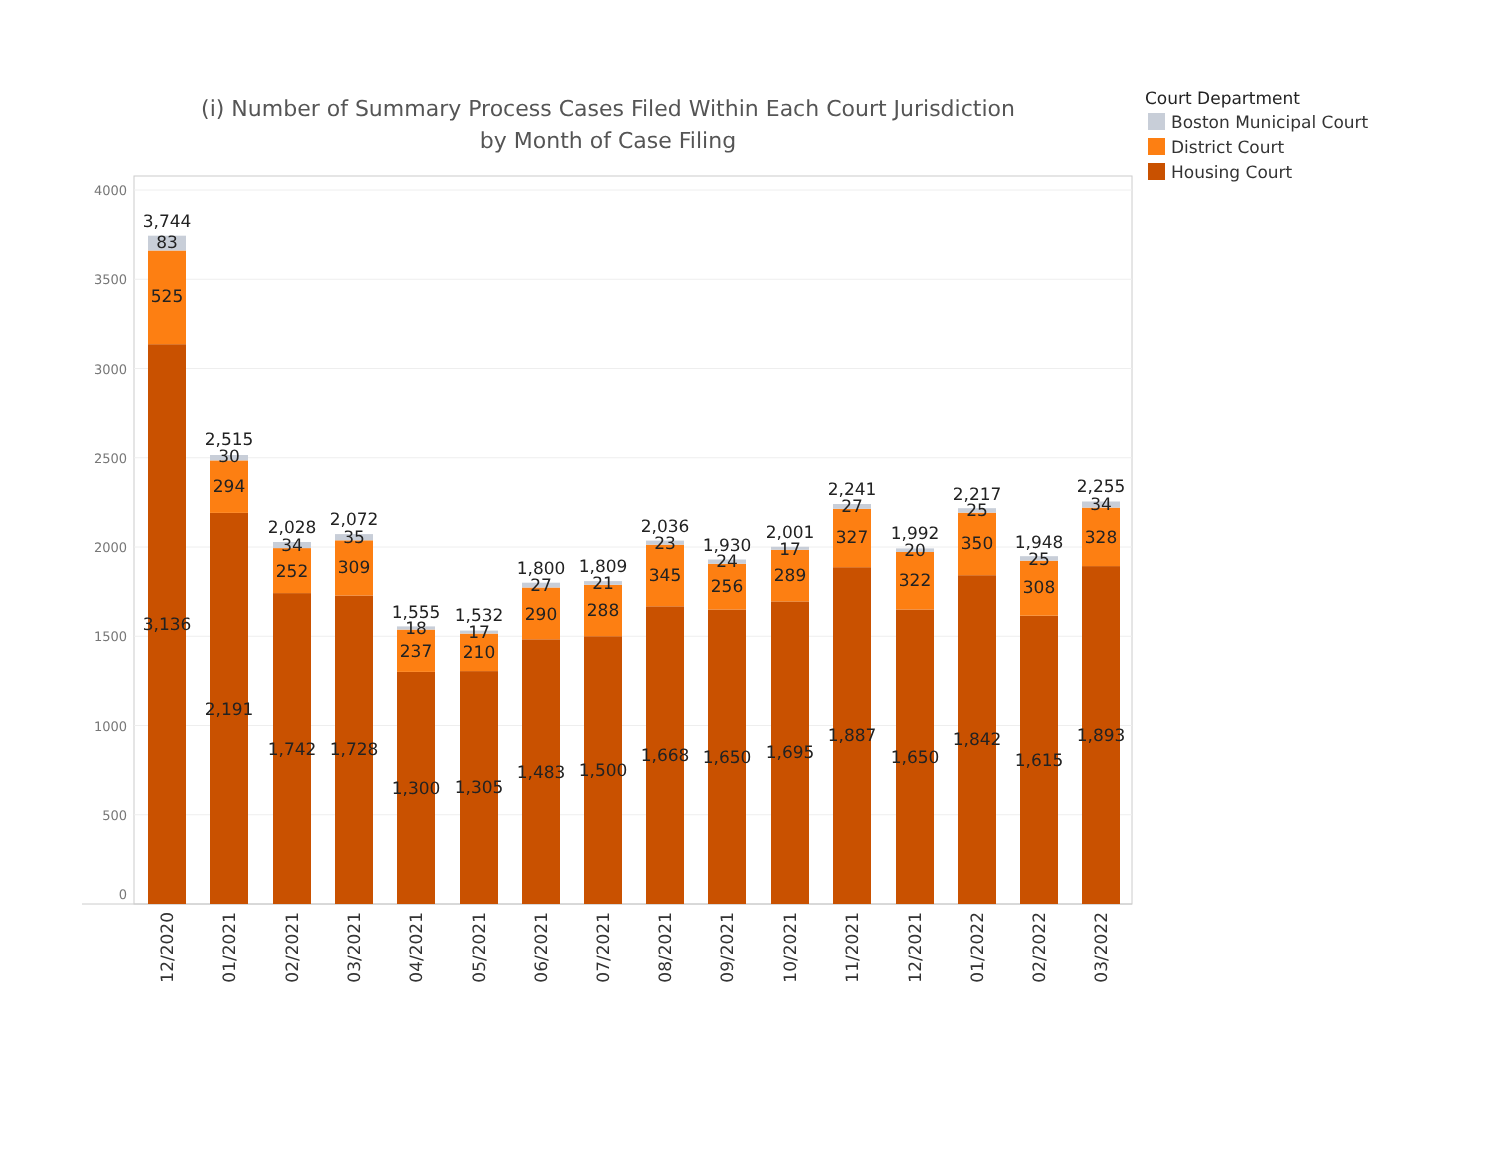(i) Number of Summary Process Cases Filed Within Each Court Jurisdiction
by Month of Case Filing
Court Department
Boston Municipal Court
District Court
Housing Court
0
500
1000
1500
2000
2500
3000
3500
4000
3,744
83
525
3,136
2,515
30
294
2,191
2,028
34
252
1,742
2,072
35
309
1,728
1,555
18
237
1,300
1,532
17
210
1,305
1,800
27
290
1,483
1,809
21
288
1,500
2,036
23
345
1,668
1,930
24
256
1,650
2,001
17
289
1,695
2,241
27
327
1,887
1,992
20
322
1,650
2,217
25
350
1,842
1,948
25
308
1,615
2,255
34
328
1,893
12/2020
01/2021
02/2021
03/2021
04/2021
05/2021
06/2021
07/2021
08/2021
09/2021
10/2021
11/2021
12/2021
01/2022
02/2022
03/2022